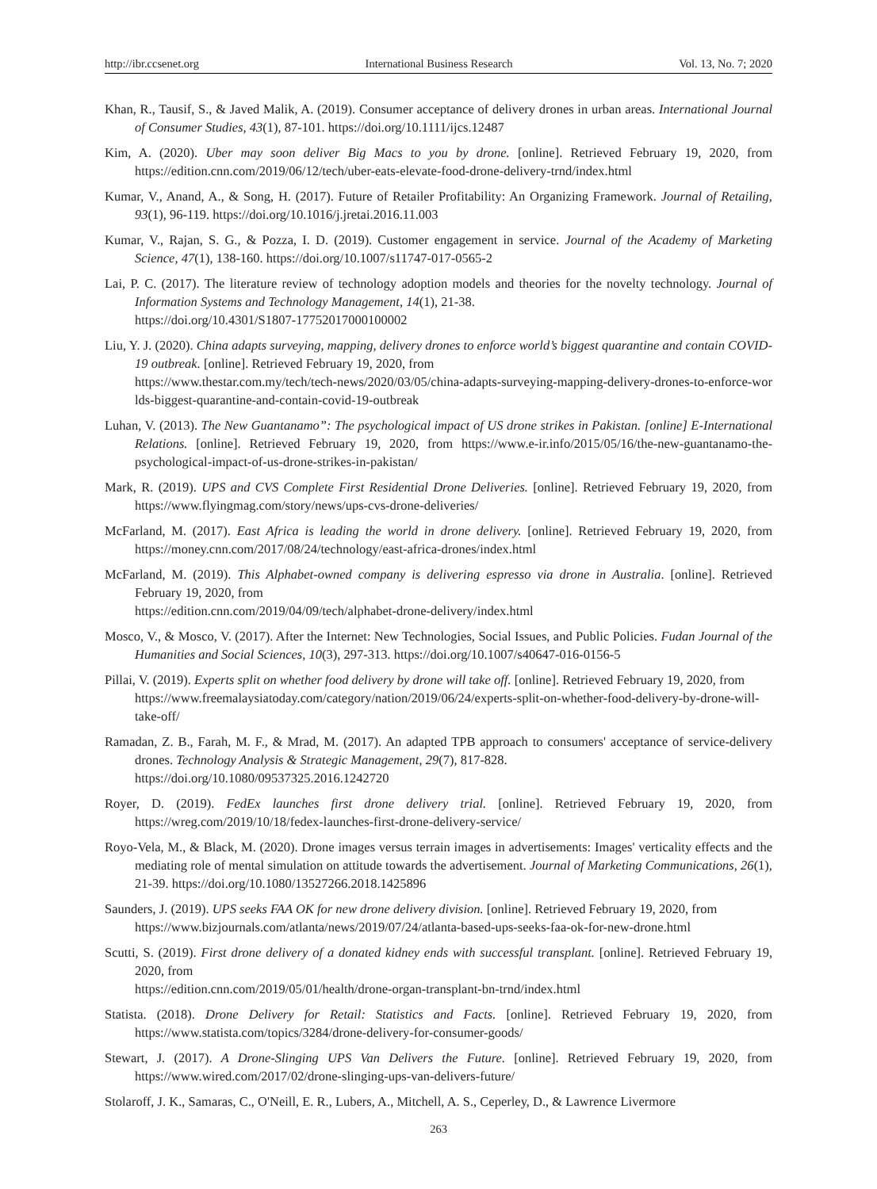http://ibr.ccsenet.org International Business Research Vol. 13, No. 7; 2020
Khan, R., Tausif, S., & Javed Malik, A. (2019). Consumer acceptance of delivery drones in urban areas. International Journal of Consumer Studies, 43(1), 87-101. https://doi.org/10.1111/ijcs.12487
Kim, A. (2020). Uber may soon deliver Big Macs to you by drone. [online]. Retrieved February 19, 2020, from https://edition.cnn.com/2019/06/12/tech/uber-eats-elevate-food-drone-delivery-trnd/index.html
Kumar, V., Anand, A., & Song, H. (2017). Future of Retailer Profitability: An Organizing Framework. Journal of Retailing, 93(1), 96-119. https://doi.org/10.1016/j.jretai.2016.11.003
Kumar, V., Rajan, S. G., & Pozza, I. D. (2019). Customer engagement in service. Journal of the Academy of Marketing Science, 47(1), 138-160. https://doi.org/10.1007/s11747-017-0565-2
Lai, P. C. (2017). The literature review of technology adoption models and theories for the novelty technology. Journal of Information Systems and Technology Management, 14(1), 21-38.
https://doi.org/10.4301/S1807-17752017000100002
Liu, Y. J. (2020). China adapts surveying, mapping, delivery drones to enforce world’s biggest quarantine and contain COVID-19 outbreak. [online]. Retrieved February 19, 2020, from
https://www.thestar.com.my/tech/tech-news/2020/03/05/china-adapts-surveying-mapping-delivery-drones-to-enforce-worlds-biggest-quarantine-and-contain-covid-19-outbreak
Luhan, V. (2013). The New Guantanamo”: The psychological impact of US drone strikes in Pakistan. [online] E-International Relations. [online]. Retrieved February 19, 2020, from https://www.e-ir.info/2015/05/16/the-new-guantanamo-the-psychological-impact-of-us-drone-strikes-in-pakistan/
Mark, R. (2019). UPS and CVS Complete First Residential Drone Deliveries. [online]. Retrieved February 19, 2020, from https://www.flyingmag.com/story/news/ups-cvs-drone-deliveries/
McFarland, M. (2017). East Africa is leading the world in drone delivery. [online]. Retrieved February 19, 2020, from https://money.cnn.com/2017/08/24/technology/east-africa-drones/index.html
McFarland, M. (2019). This Alphabet-owned company is delivering espresso via drone in Australia. [online]. Retrieved February 19, 2020, from
https://edition.cnn.com/2019/04/09/tech/alphabet-drone-delivery/index.html
Mosco, V., & Mosco, V. (2017). After the Internet: New Technologies, Social Issues, and Public Policies. Fudan Journal of the Humanities and Social Sciences, 10(3), 297-313. https://doi.org/10.1007/s40647-016-0156-5
Pillai, V. (2019). Experts split on whether food delivery by drone will take off. [online]. Retrieved February 19, 2020, from
https://www.freemalaysiatoday.com/category/nation/2019/06/24/experts-split-on-whether-food-delivery-by-drone-will-take-off/
Ramadan, Z. B., Farah, M. F., & Mrad, M. (2017). An adapted TPB approach to consumers' acceptance of service-delivery drones. Technology Analysis & Strategic Management, 29(7), 817-828.
https://doi.org/10.1080/09537325.2016.1242720
Royer, D. (2019). FedEx launches first drone delivery trial. [online]. Retrieved February 19, 2020, from https://wreg.com/2019/10/18/fedex-launches-first-drone-delivery-service/
Royo-Vela, M., & Black, M. (2020). Drone images versus terrain images in advertisements: Images' verticality effects and the mediating role of mental simulation on attitude towards the advertisement. Journal of Marketing Communications, 26(1), 21-39. https://doi.org/10.1080/13527266.2018.1425896
Saunders, J. (2019). UPS seeks FAA OK for new drone delivery division. [online]. Retrieved February 19, 2020, from
https://www.bizjournals.com/atlanta/news/2019/07/24/atlanta-based-ups-seeks-faa-ok-for-new-drone.html
Scutti, S. (2019). First drone delivery of a donated kidney ends with successful transplant. [online]. Retrieved February 19, 2020, from
https://edition.cnn.com/2019/05/01/health/drone-organ-transplant-bn-trnd/index.html
Statista. (2018). Drone Delivery for Retail: Statistics and Facts. [online]. Retrieved February 19, 2020, from https://www.statista.com/topics/3284/drone-delivery-for-consumer-goods/
Stewart, J. (2017). A Drone-Slinging UPS Van Delivers the Future. [online]. Retrieved February 19, 2020, from https://www.wired.com/2017/02/drone-slinging-ups-van-delivers-future/
Stolaroff, J. K., Samaras, C., O'Neill, E. R., Lubers, A., Mitchell, A. S., Ceperley, D., & Lawrence Livermore
263